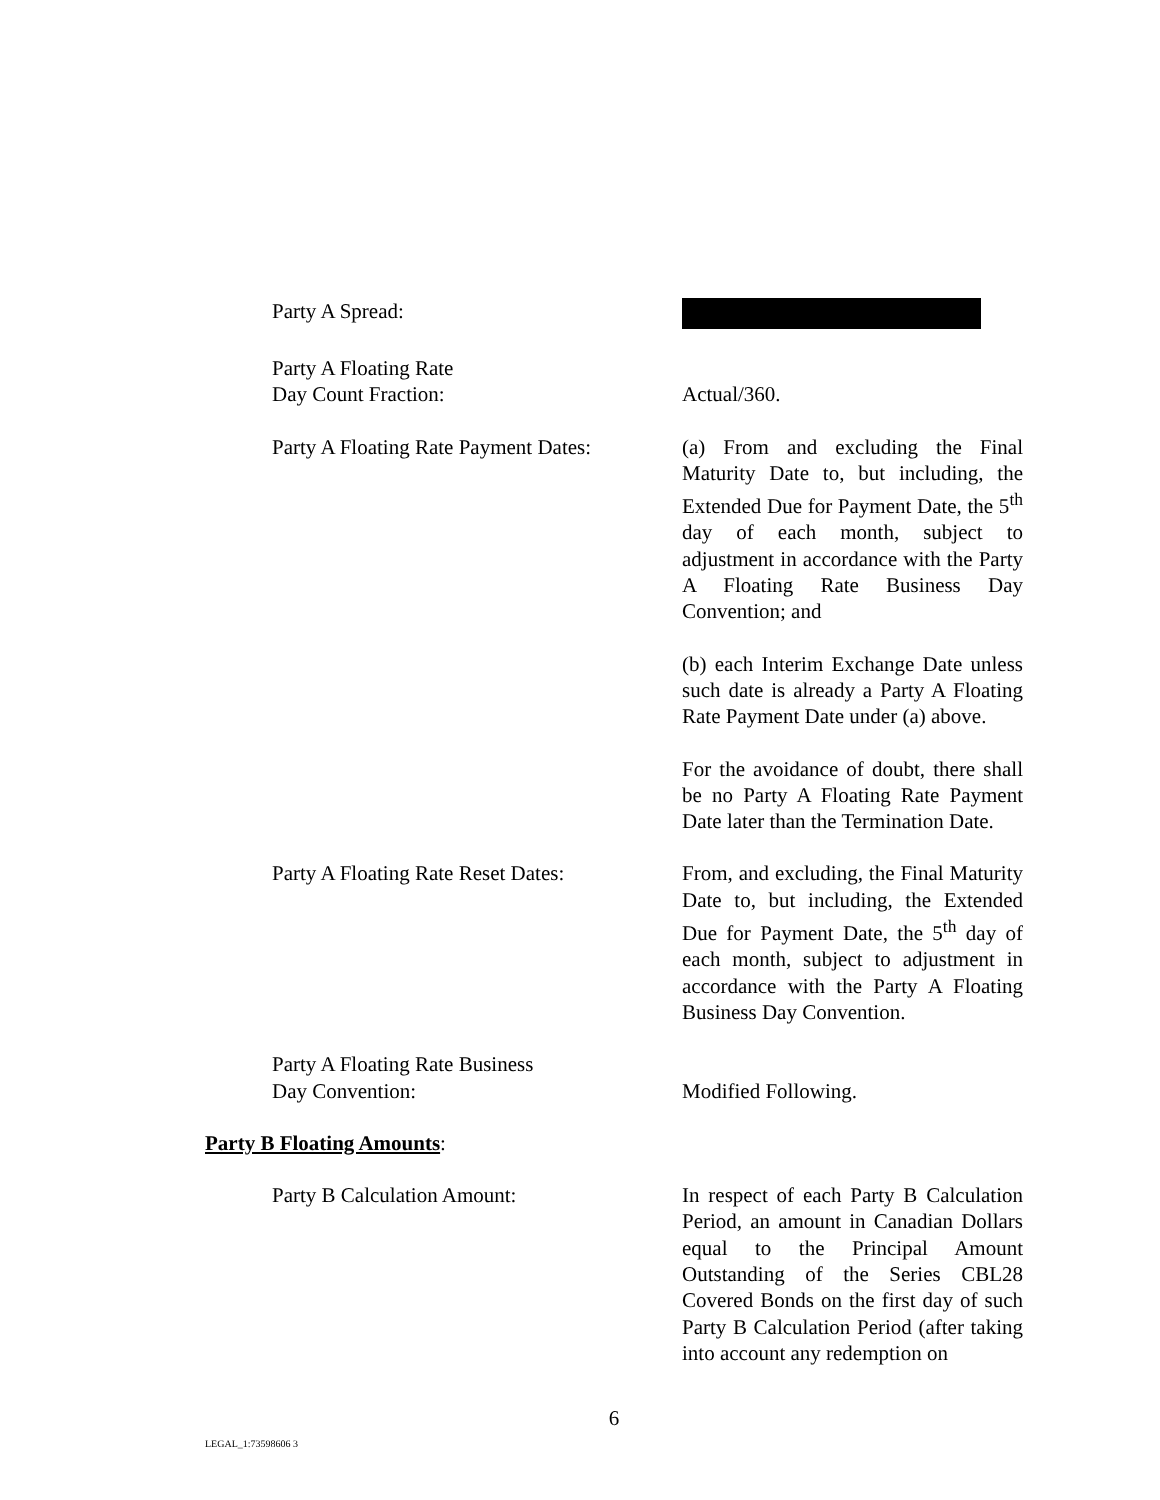Party A Spread:
Party A Floating Rate
Day Count Fraction:
Actual/360.
Party A Floating Rate Payment Dates:
(a) From and excluding the Final Maturity Date to, but including, the Extended Due for Payment Date, the 5<sup>th</sup> day of each month, subject to adjustment in accordance with the Party A Floating Rate Business Day Convention; and
(b) each Interim Exchange Date unless such date is already a Party A Floating Rate Payment Date under (a) above.
For the avoidance of doubt, there shall be no Party A Floating Rate Payment Date later than the Termination Date.
Party A Floating Rate Reset Dates:
From, and excluding, the Final Maturity Date to, but including, the Extended Due for Payment Date, the 5<sup>th</sup> day of each month, subject to adjustment in accordance with the Party A Floating Business Day Convention.
Party A Floating Rate Business
Day Convention:
Modified Following.
Party B Floating Amounts:
Party B Calculation Amount: In respect of each Party B Calculation Period, an amount in Canadian Dollars equal to the Principal Amount Outstanding of the Series CBL28 Covered Bonds on the first day of such Party B Calculation Period (after taking into account any redemption on
6
LEGAL_1:73598606 3